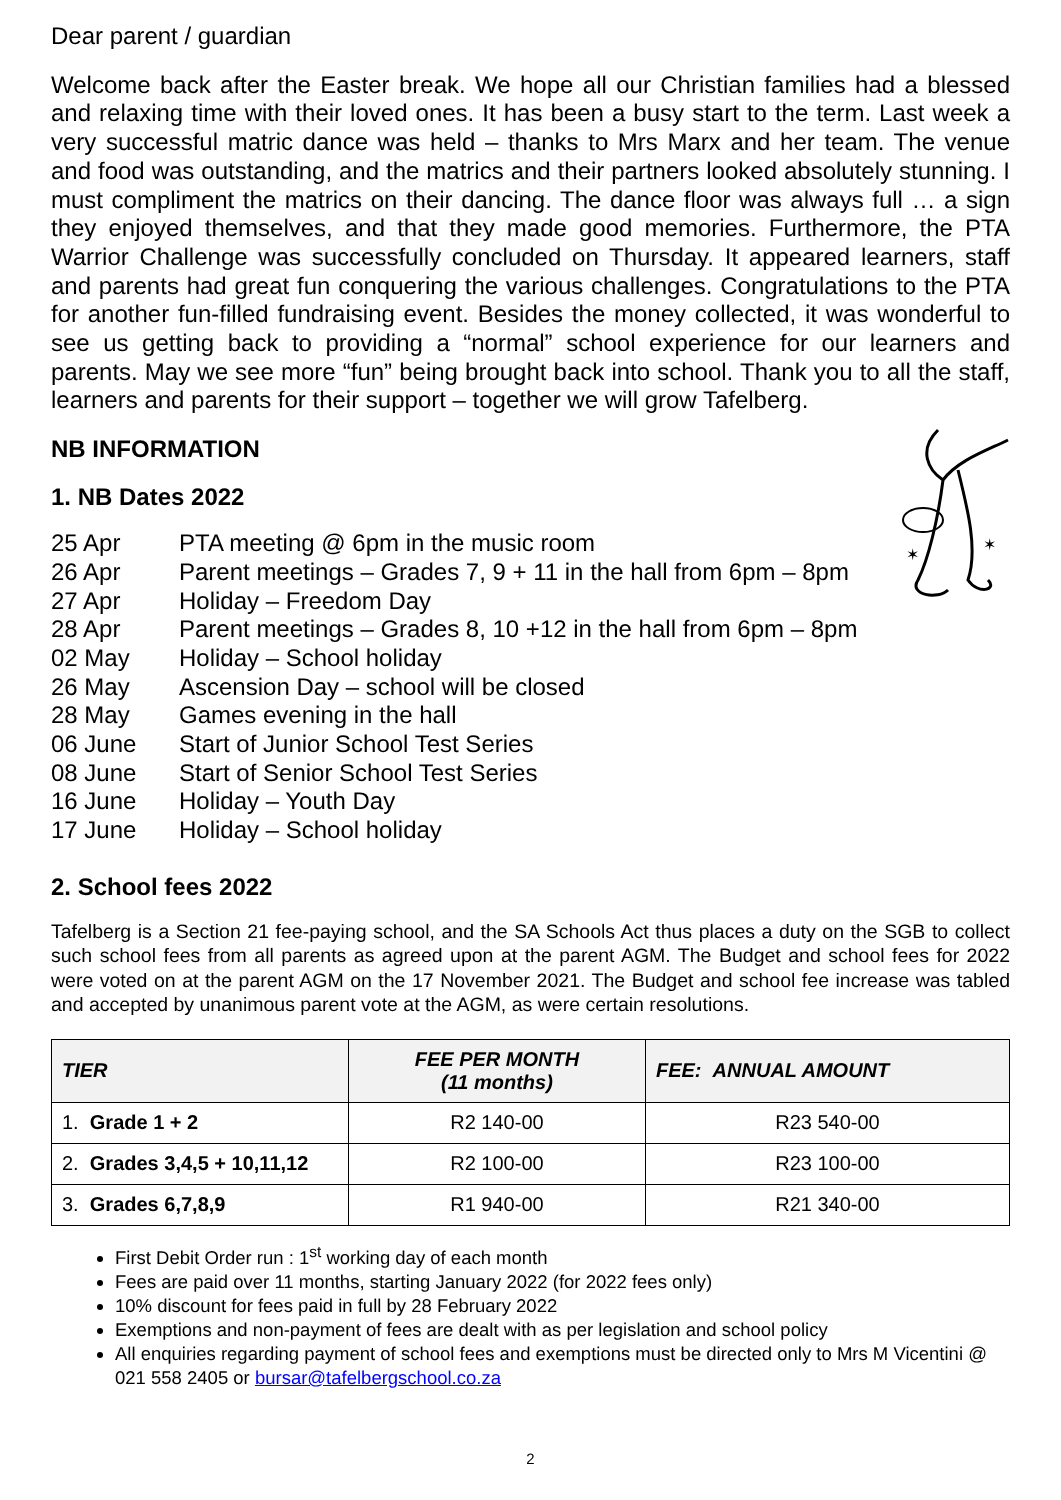Dear parent / guardian
Welcome back after the Easter break. We hope all our Christian families had a blessed and relaxing time with their loved ones. It has been a busy start to the term. Last week a very successful matric dance was held – thanks to Mrs Marx and her team. The venue and food was outstanding, and the matrics and their partners looked absolutely stunning. I must compliment the matrics on their dancing. The dance floor was always full … a sign they enjoyed themselves, and that they made good memories. Furthermore, the PTA Warrior Challenge was successfully concluded on Thursday. It appeared learners, staff and parents had great fun conquering the various challenges. Congratulations to the PTA for another fun-filled fundraising event. Besides the money collected, it was wonderful to see us getting back to providing a “normal” school experience for our learners and parents. May we see more “fun” being brought back into school. Thank you to all the staff, learners and parents for their support – together we will grow Tafelberg.
✶
✶
NB INFORMATION
1. NB Dates 2022
25 Apr PTA meeting @ 6pm in the music room
26 Apr Parent meetings – Grades 7, 9 + 11 in the hall from 6pm – 8pm
27 Apr Holiday – Freedom Day
28 Apr Parent meetings – Grades 8, 10 +12 in the hall from 6pm – 8pm
02 May Holiday – School holiday
26 May Ascension Day – school will be closed
28 May Games evening in the hall
06 June Start of Junior School Test Series
08 June Start of Senior School Test Series
16 June Holiday – Youth Day
17 June Holiday – School holiday
2. School fees 2022
Tafelberg is a Section 21 fee-paying school, and the SA Schools Act thus places a duty on the SGB to collect such school fees from all parents as agreed upon at the parent AGM. The Budget and school fees for 2022 were voted on at the parent AGM on the 17 November 2021. The Budget and school fee increase was tabled and accepted by unanimous parent vote at the AGM, as were certain resolutions.
| TIER | FEE PER MONTH (11 months) | FEE: ANNUAL AMOUNT |
| --- | --- | --- |
| 1. Grade 1 + 2 | R2 140-00 | R23 540-00 |
| 2. Grades 3,4,5 + 10,11,12 | R2 100-00 | R23 100-00 |
| 3. Grades 6,7,8,9 | R1 940-00 | R21 340-00 |
First Debit Order run : 1<sup>st</sup> working day of each month
Fees are paid over 11 months, starting January 2022 (for 2022 fees only)
10% discount for fees paid in full by 28 February 2022
Exemptions and non-payment of fees are dealt with as per legislation and school policy
All enquiries regarding payment of school fees and exemptions must be directed only to Mrs M Vicentini @ 021 558 2405 or bursar@tafelbergschool.co.za
2